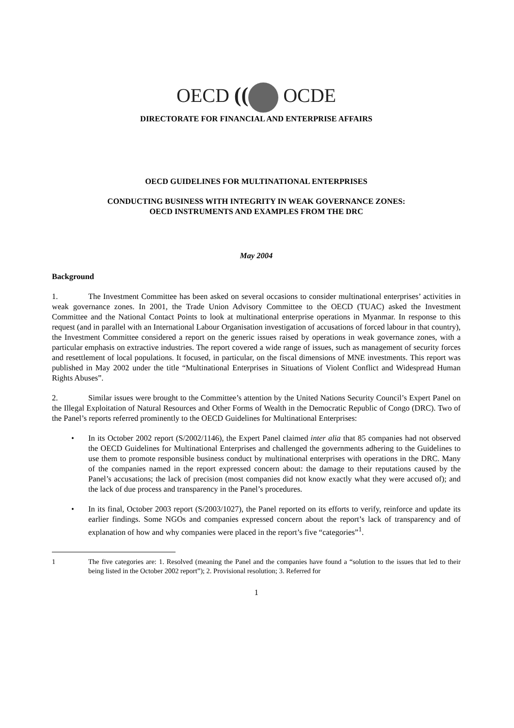OECD (( OCDE
DIRECTORATE FOR FINANCIAL AND ENTERPRISE AFFAIRS
OECD GUIDELINES FOR MULTINATIONAL ENTERPRISES
CONDUCTING BUSINESS WITH INTEGRITY IN WEAK GOVERNANCE ZONES:
OECD INSTRUMENTS AND EXAMPLES FROM THE DRC
May 2004
Background
1. The Investment Committee has been asked on several occasions to consider multinational enterprises’ activities in weak governance zones. In 2001, the Trade Union Advisory Committee to the OECD (TUAC) asked the Investment Committee and the National Contact Points to look at multinational enterprise operations in Myanmar. In response to this request (and in parallel with an International Labour Organisation investigation of accusations of forced labour in that country), the Investment Committee considered a report on the generic issues raised by operations in weak governance zones, with a particular emphasis on extractive industries. The report covered a wide range of issues, such as management of security forces and resettlement of local populations. It focused, in particular, on the fiscal dimensions of MNE investments. This report was published in May 2002 under the title “Multinational Enterprises in Situations of Violent Conflict and Widespread Human Rights Abuses”.
2. Similar issues were brought to the Committee’s attention by the United Nations Security Council’s Expert Panel on the Illegal Exploitation of Natural Resources and Other Forms of Wealth in the Democratic Republic of Congo (DRC). Two of the Panel’s reports referred prominently to the OECD Guidelines for Multinational Enterprises:
• In its October 2002 report (S/2002/1146), the Expert Panel claimed inter alia that 85 companies had not observed the OECD Guidelines for Multinational Enterprises and challenged the governments adhering to the Guidelines to use them to promote responsible business conduct by multinational enterprises with operations in the DRC. Many of the companies named in the report expressed concern about: the damage to their reputations caused by the Panel’s accusations; the lack of precision (most companies did not know exactly what they were accused of); and the lack of due process and transparency in the Panel’s procedures.
• In its final, October 2003 report (S/2003/1027), the Panel reported on its efforts to verify, reinforce and update its earlier findings. Some NGOs and companies expressed concern about the report’s lack of transparency and of explanation of how and why companies were placed in the report’s five “categories”<sup>1</sup>.
1 The five categories are: 1. Resolved (meaning the Panel and the companies have found a “solution to the issues that led to their being listed in the October 2002 report”); 2. Provisional resolution; 3. Referred for
1